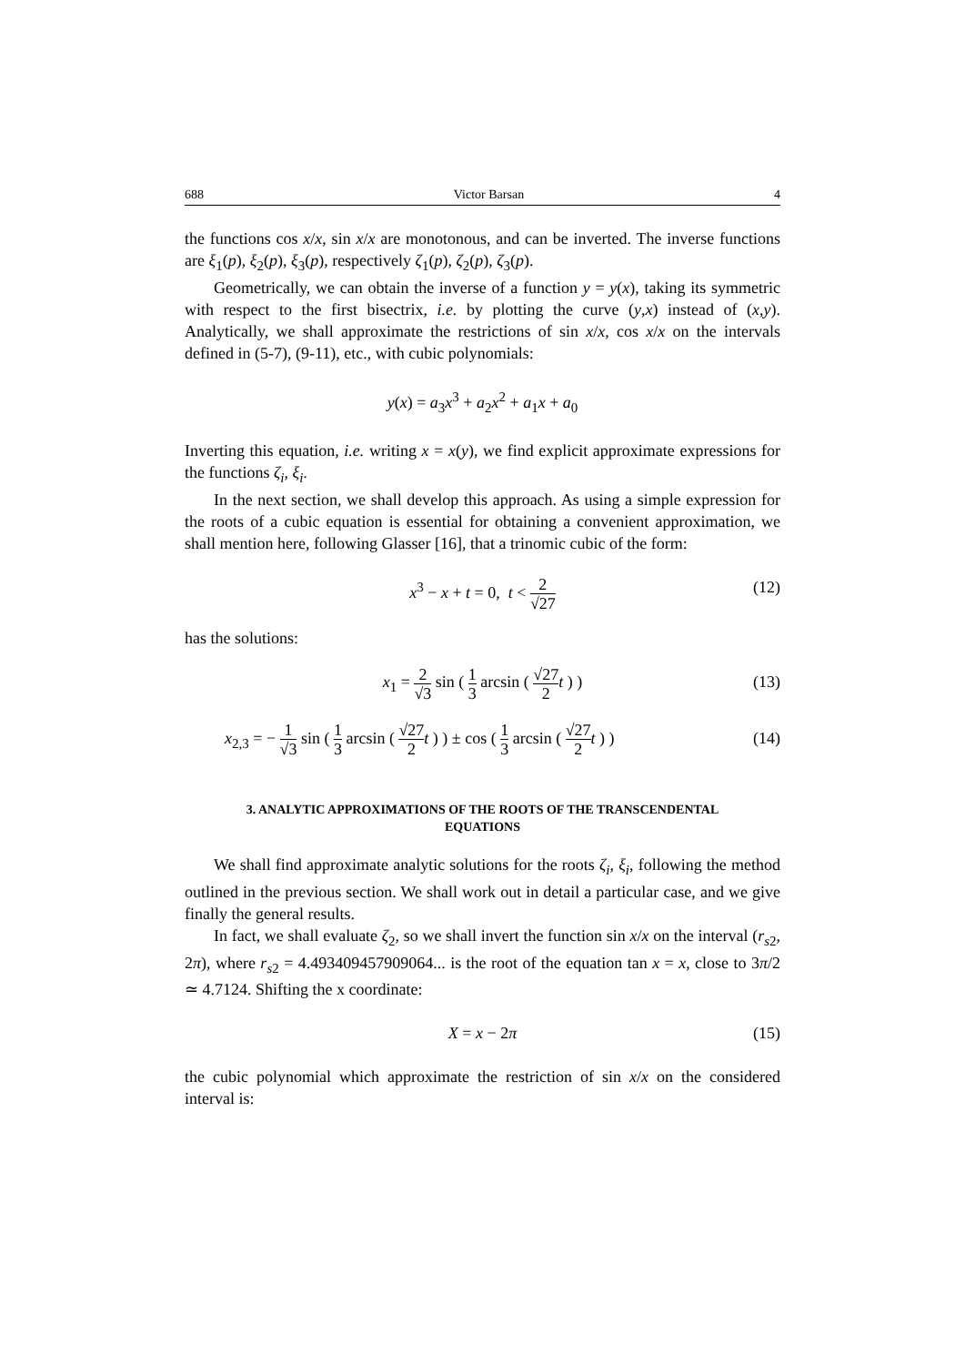688 Victor Barsan 4
the functions cos x/x, sin x/x are monotonous, and can be inverted. The inverse functions are ξ<sub>1</sub>(p), ξ<sub>2</sub>(p), ξ<sub>3</sub>(p), respectively ζ<sub>1</sub>(p), ζ<sub>2</sub>(p), ζ<sub>3</sub>(p).
Geometrically, we can obtain the inverse of a function y = y(x), taking its symmetric with respect to the first bisectrix, i.e. by plotting the curve (y,x) instead of (x,y). Analytically, we shall approximate the restrictions of sin x/x, cos x/x on the intervals defined in (5-7), (9-11), etc., with cubic polynomials:
y(x) = a<sub>3</sub>x<sup>3</sup> + a<sub>2</sub>x<sup>2</sup> + a<sub>1</sub>x + a<sub>0</sub>
Inverting this equation, i.e. writing x = x(y), we find explicit approximate expressions for the functions ζ<sub>i</sub>, ξ<sub>i</sub>.
In the next section, we shall develop this approach. As using a simple expression for the roots of a cubic equation is essential for obtaining a convenient approximation, we shall mention here, following Glasser [16], that a trinomic cubic of the form:
x<sup>3</sup> − x + t = 0, t < 2 √27 (12)
has the solutions:
x<sub>1</sub> = 2 √3 sin ( 1 3 arcsin ( √27 2 t ) ) (13)
x<sub>2,3</sub> = − 1 √3 sin ( 1 3 arcsin ( √27 2 t ) ) ± cos ( 1 3 arcsin ( √27 2 t ) ) (14)
3. ANALYTIC APPROXIMATIONS OF THE ROOTS OF THE TRANSCENDENTAL EQUATIONS
We shall find approximate analytic solutions for the roots ζ<sub>i</sub>, ξ<sub>i</sub>, following the method outlined in the previous section. We shall work out in detail a particular case, and we give finally the general results.
In fact, we shall evaluate ζ<sub>2</sub>, so we shall invert the function sin x/x on the interval (r<sub>s2</sub>, 2π), where r<sub>s2</sub> = 4.493409457909064... is the root of the equation tan x = x, close to 3π/2 ≃ 4.7124. Shifting the x coordinate:
X = x − 2π (15)
the cubic polynomial which approximate the restriction of sin x/x on the considered interval is: